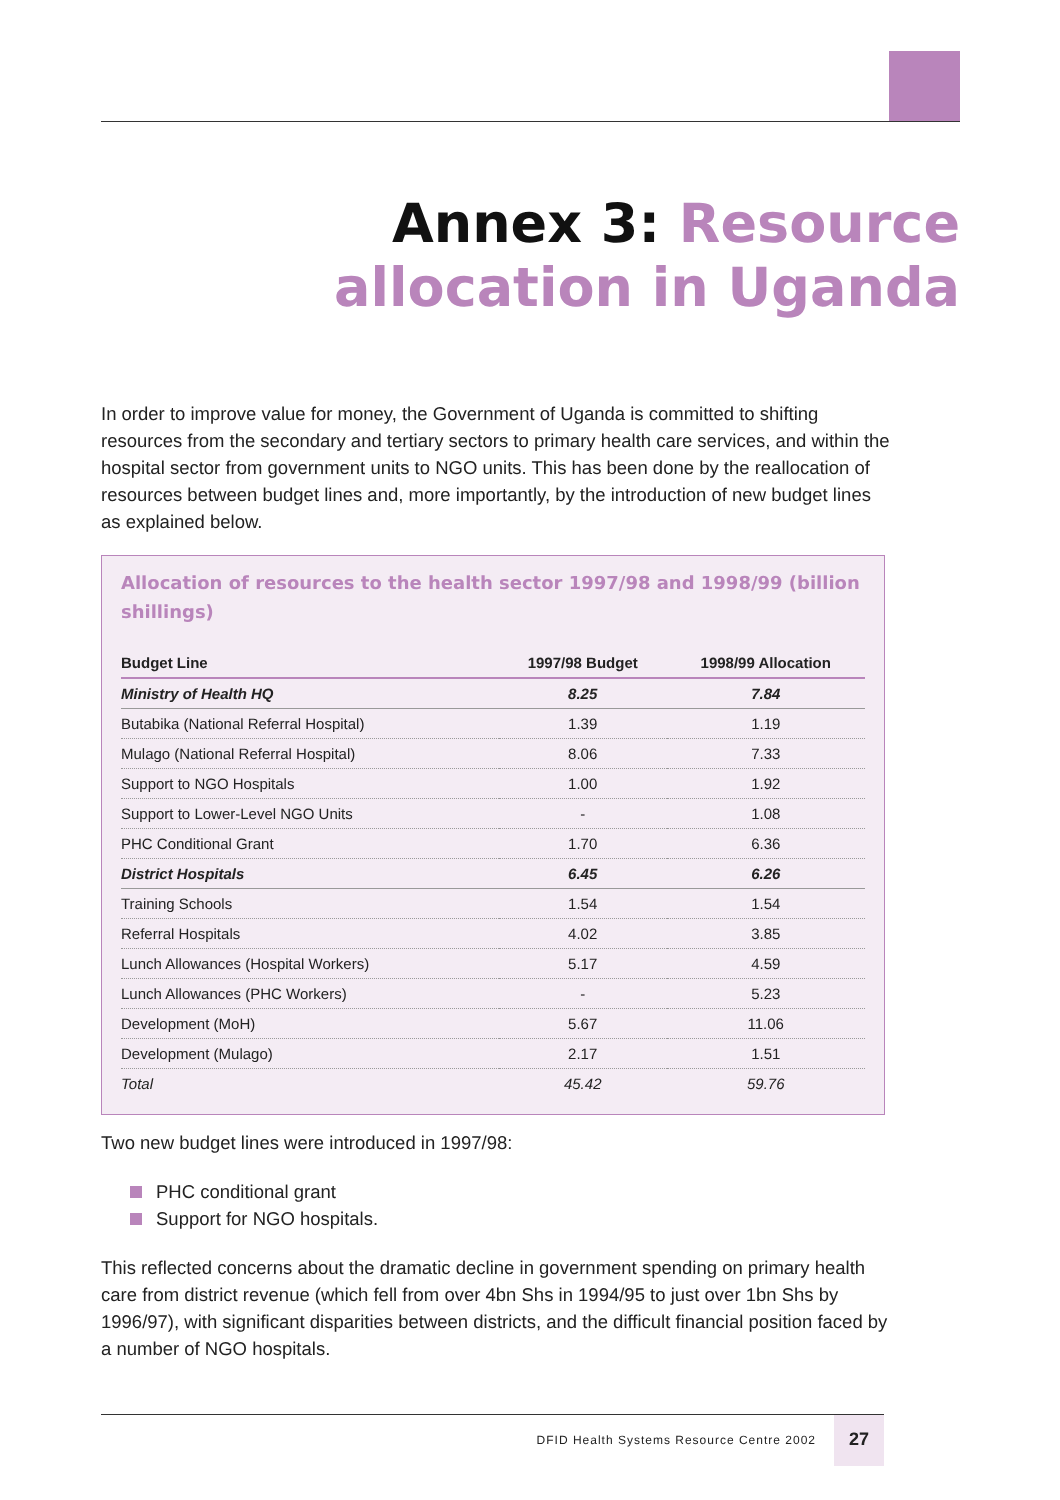Annex 3: Resource
allocation in Uganda
In order to improve value for money, the Government of Uganda is committed to shifting resources from the secondary and tertiary sectors to primary health care services, and within the hospital sector from government units to NGO units. This has been done by the reallocation of resources between budget lines and, more importantly, by the introduction of new budget lines as explained below.
Allocation of resources to the health sector 1997/98 and 1998/99 (billion shillings)
| Budget Line | 1997/98 Budget | 1998/99 Allocation |
| --- | --- | --- |
| Ministry of Health HQ | 8.25 | 7.84 |
| Butabika (National Referral Hospital) | 1.39 | 1.19 |
| Mulago (National Referral Hospital) | 8.06 | 7.33 |
| Support to NGO Hospitals | 1.00 | 1.92 |
| Support to Lower-Level NGO Units | - | 1.08 |
| PHC Conditional Grant | 1.70 | 6.36 |
| District Hospitals | 6.45 | 6.26 |
| Training Schools | 1.54 | 1.54 |
| Referral Hospitals | 4.02 | 3.85 |
| Lunch Allowances (Hospital Workers) | 5.17 | 4.59 |
| Lunch Allowances (PHC Workers) | - | 5.23 |
| Development (MoH) | 5.67 | 11.06 |
| Development (Mulago) | 2.17 | 1.51 |
| Total | 45.42 | 59.76 |
Two new budget lines were introduced in 1997/98:
PHC conditional grant
Support for NGO hospitals.
This reflected concerns about the dramatic decline in government spending on primary health care from district revenue (which fell from over 4bn Shs in 1994/95 to just over 1bn Shs by 1996/97), with significant disparities between districts, and the difficult financial position faced by a number of NGO hospitals.
DFID Health Systems Resource Centre 2002
27